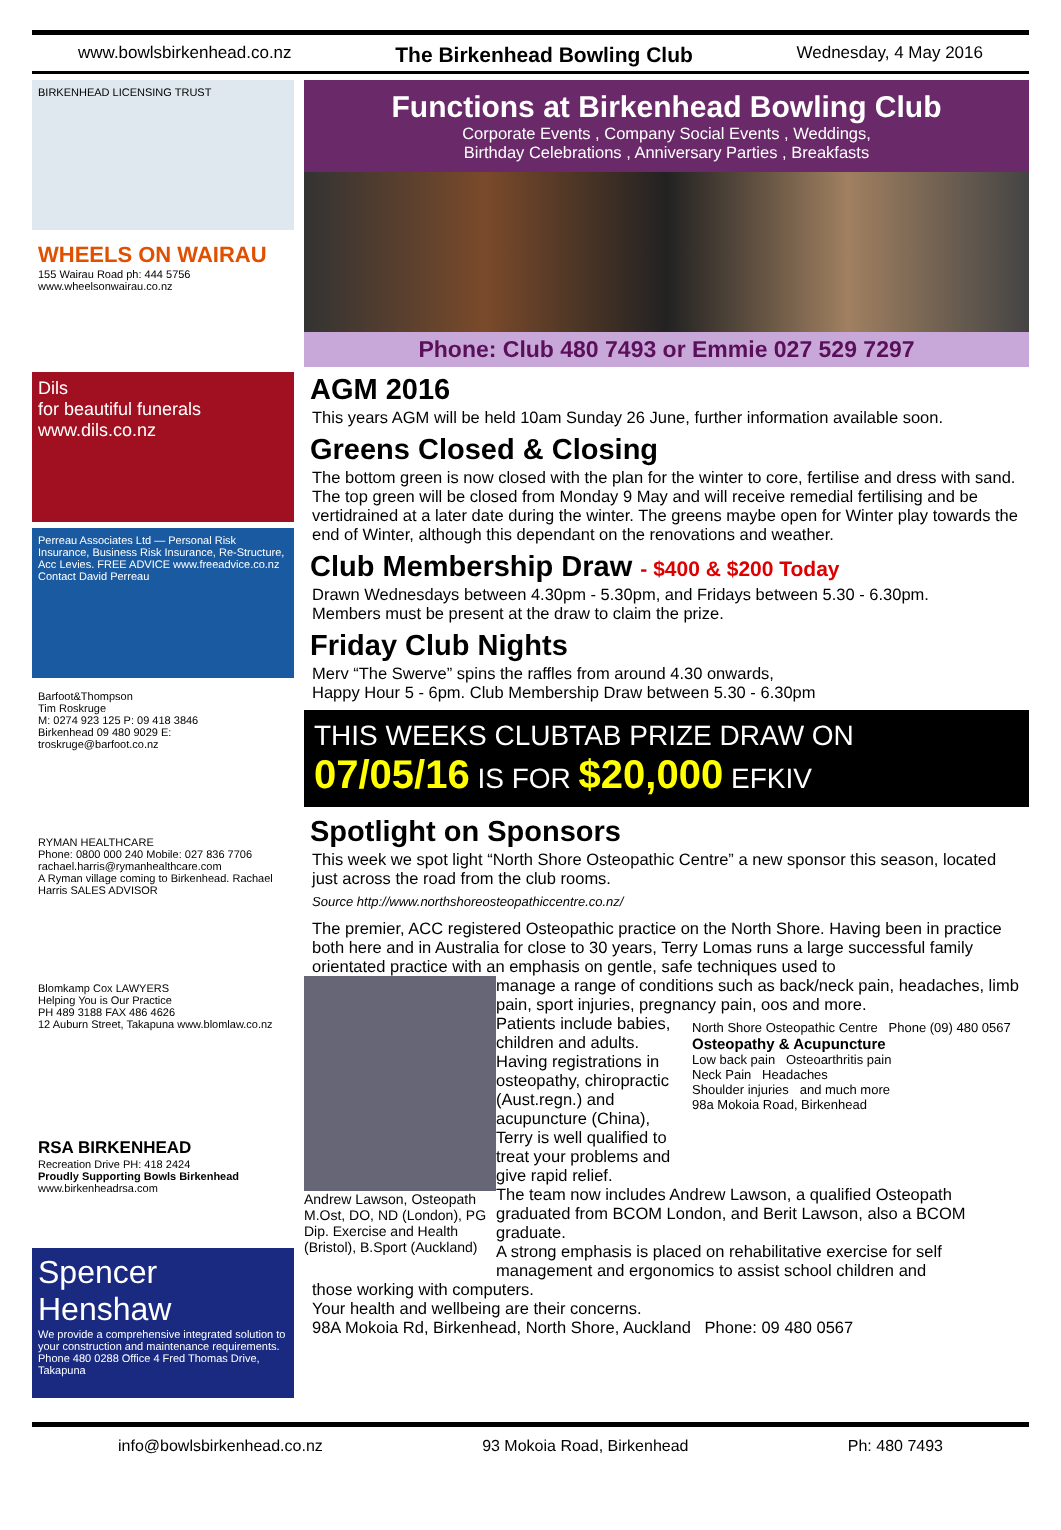www.bowlsbirkenhead.co.nz The Birkenhead Bowling Club Wednesday, 4 May 2016
BIRKENHEAD LICENSING TRUST
WHEELS ON WAIRAU
155 Wairau Road ph: 444 5756
www.wheelsonwairau.co.nz
Dils
for beautiful funerals
www.dils.co.nz
Perreau Associates Ltd — Personal Risk Insurance, Business Risk Insurance, Re-Structure, Acc Levies. FREE ADVICE www.freeadvice.co.nz Contact David Perreau
Barfoot&Thompson
Tim Roskruge
M: 0274 923 125 P: 09 418 3846
Birkenhead 09 480 9029 E: troskruge@barfoot.co.nz
RYMAN HEALTHCARE
Phone: 0800 000 240 Mobile: 027 836 7706
rachael.harris@rymanhealthcare.com
A Ryman village coming to Birkenhead. Rachael Harris SALES ADVISOR
Blomkamp Cox LAWYERS
Helping You is Our Practice
PH 489 3188 FAX 486 4626
12 Auburn Street, Takapuna www.blomlaw.co.nz
RSA BIRKENHEAD
Recreation Drive PH: 418 2424
Proudly Supporting Bowls Birkenhead
www.birkenheadrsa.com
Spencer Henshaw
We provide a comprehensive integrated solution to your construction and maintenance requirements.
Phone 480 0288 Office 4 Fred Thomas Drive, Takapuna
Functions at Birkenhead Bowling Club
Corporate Events , Company Social Events , Weddings,
Birthday Celebrations , Anniversary Parties , Breakfasts
Phone: Club 480 7493 or Emmie 027 529 7297
AGM 2016
This years AGM will be held 10am Sunday 26 June, further information available soon.
Greens Closed & Closing
The bottom green is now closed with the plan for the winter to core, fertilise and dress with sand.
The top green will be closed from Monday 9 May and will receive remedial fertilising and be vertidrained at a later date during the winter. The greens maybe open for Winter play towards the end of Winter, although this dependant on the renovations and weather.
Club Membership Draw - $400 & $200 Today
Drawn Wednesdays between 4.30pm - 5.30pm, and Fridays between 5.30 - 6.30pm.
Members must be present at the draw to claim the prize.
Friday Club Nights
Merv “The Swerve” spins the raffles from around 4.30 onwards,
Happy Hour 5 - 6pm. Club Membership Draw between 5.30 - 6.30pm
THIS WEEKS CLUBTAB PRIZE DRAW ON
07/05/16 IS FOR $20,000 EFKIV
Spotlight on Sponsors
This week we spot light “North Shore Osteopathic Centre” a new sponsor this season, located just across the road from the club rooms.
Source http://www.northshoreosteopathiccentre.co.nz/
The premier, ACC registered Osteopathic practice on the North Shore. Having been in practice both here and in Australia for close to 30 years, Terry Lomas runs a large successful family orientated practice with an emphasis on gentle, safe techniques used to
Andrew Lawson, Osteopath M.Ost, DO, ND (London), PG Dip. Exercise and Health (Bristol), B.Sport (Auckland)
manage a range of conditions such as back/neck pain, headaches, limb pain, sport injuries, pregnancy pain, oos and more.
Patients include babies, children and adults. Having registrations in osteopathy, chiropractic (Aust.regn.) and acupuncture (China), Terry is well qualified to treat your problems and give rapid relief.
North Shore Osteopathic Centre Phone (09) 480 0567
Osteopathy & Acupuncture
Low back pain Osteoarthritis pain
Neck Pain Headaches
Shoulder injuries and much more
98a Mokoia Road, Birkenhead
The team now includes Andrew Lawson, a qualified Osteopath graduated from BCOM London, and Berit Lawson, also a BCOM graduate.
A strong emphasis is placed on rehabilitative exercise for self management and ergonomics to assist school children and
those working with computers.
Your health and wellbeing are their concerns.
98A Mokoia Rd, Birkenhead, North Shore, Auckland Phone: 09 480 0567
info@bowlsbirkenhead.co.nz 93 Mokoia Road, Birkenhead Ph: 480 7493